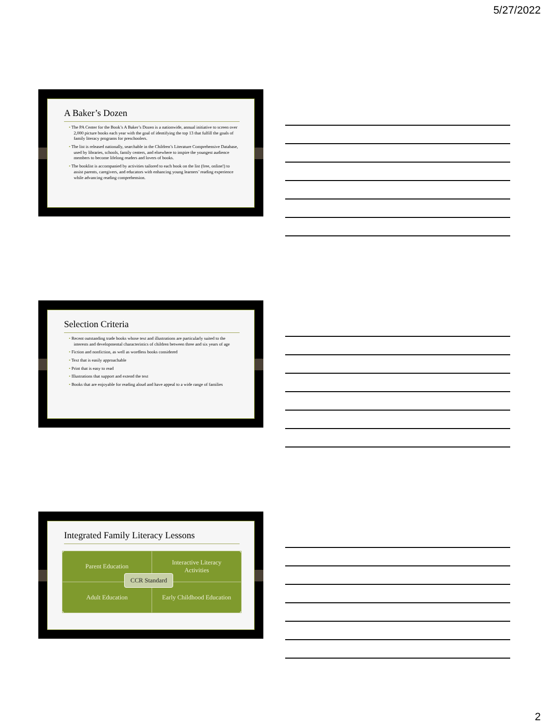5/27/2022
A Baker’s Dozen
• The PA Center for the Book’s A Baker’s Dozen is a nationwide, annual initiative to screen over 2,000 picture books each year with the goal of identifying the top 13 that fulfill the goals of family literacy programs for preschoolers.
• The list is released nationally, searchable in the Children’s Literature Comprehensive Database, used by libraries, schools, family centers, and elsewhere to inspire the youngest audience members to become lifelong readers and lovers of books.
• The booklist is accompanied by activities tailored to each book on the list (free, online!) to assist parents, caregivers, and educators with enhancing young learners’ reading experience while advancing reading comprehension.
Selection Criteria
• Recent outstanding trade books whose text and illustrations are particularly suited to the interests and developmental characteristics of children between three and six years of age
• Fiction and nonfiction, as well as wordless books considered
• Text that is easily approachable
• Print that is easy to read
• Illustrations that support and extend the text
• Books that are enjoyable for reading aloud and have appeal to a wide range of families
Integrated Family Literacy Lessons
Parent Education
Interactive Literacy
Activities
Adult Education
Early Childhood Education
CCR Standard
2